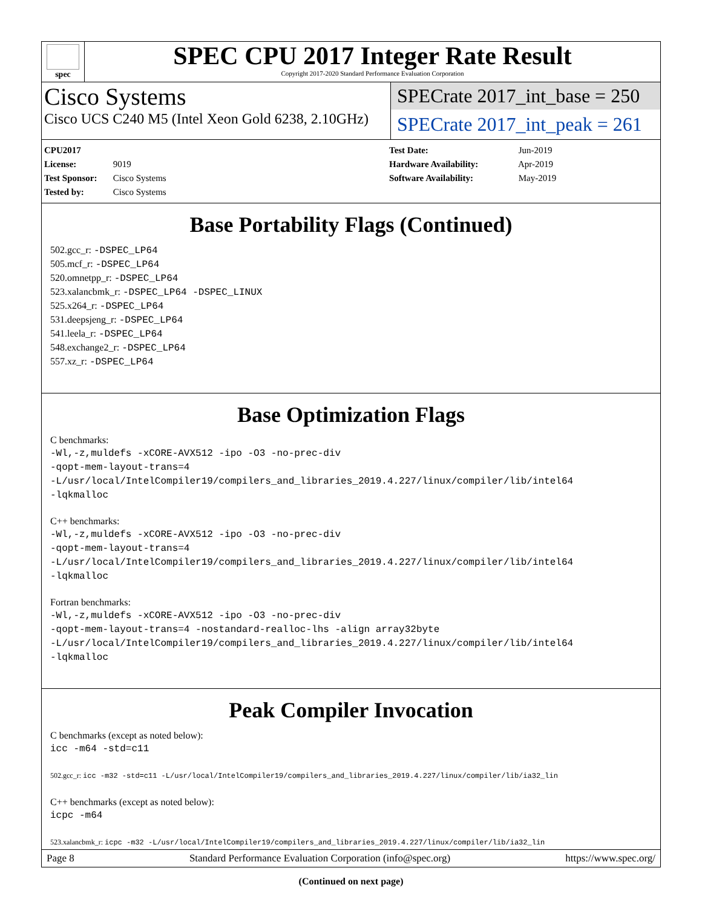spec
SPEC CPU 2017 Integer Rate Result
Copyright 2017-2020 Standard Performance Evaluation Corporation
Cisco Systems
Cisco UCS C240 M5 (Intel Xeon Gold 6238, 2.10GHz)
SPECrate 2017_int_base = 250
SPECrate 2017_int_peak = 261
CPU2017 License: 9019
Test Sponsor: Cisco Systems
Tested by: Cisco Systems
Test Date: Jun-2019
Hardware Availability: Apr-2019
Software Availability: May-2019
Base Portability Flags (Continued)
502.gcc_r: -DSPEC_LP64
505.mcf_r: -DSPEC_LP64
520.omnetpp_r: -DSPEC_LP64
523.xalancbmk_r: -DSPEC_LP64 -DSPEC_LINUX
525.x264_r: -DSPEC_LP64
531.deepsjeng_r: -DSPEC_LP64
541.leela_r: -DSPEC_LP64
548.exchange2_r: -DSPEC_LP64
557.xz_r: -DSPEC_LP64
Base Optimization Flags
C benchmarks:
-Wl,-z,muldefs -xCORE-AVX512 -ipo -O3 -no-prec-div
-qopt-mem-layout-trans=4
-L/usr/local/IntelCompiler19/compilers_and_libraries_2019.4.227/linux/compiler/lib/intel64
-lqkmalloc
C++ benchmarks:
-Wl,-z,muldefs -xCORE-AVX512 -ipo -O3 -no-prec-div
-qopt-mem-layout-trans=4
-L/usr/local/IntelCompiler19/compilers_and_libraries_2019.4.227/linux/compiler/lib/intel64
-lqkmalloc
Fortran benchmarks:
-Wl,-z,muldefs -xCORE-AVX512 -ipo -O3 -no-prec-div
-qopt-mem-layout-trans=4 -nostandard-realloc-lhs -align array32byte
-L/usr/local/IntelCompiler19/compilers_and_libraries_2019.4.227/linux/compiler/lib/intel64
-lqkmalloc
Peak Compiler Invocation
C benchmarks (except as noted below):
icc -m64 -std=c11
502.gcc_r: icc -m32 -std=c11 -L/usr/local/IntelCompiler19/compilers_and_libraries_2019.4.227/linux/compiler/lib/ia32_lin
C++ benchmarks (except as noted below):
icpc -m64
523.xalancbmk_r: icpc -m32 -L/usr/local/IntelCompiler19/compilers_and_libraries_2019.4.227/linux/compiler/lib/ia32_lin
(Continued on next page)
Page 8 Standard Performance Evaluation Corporation (info@spec.org) https://www.spec.org/